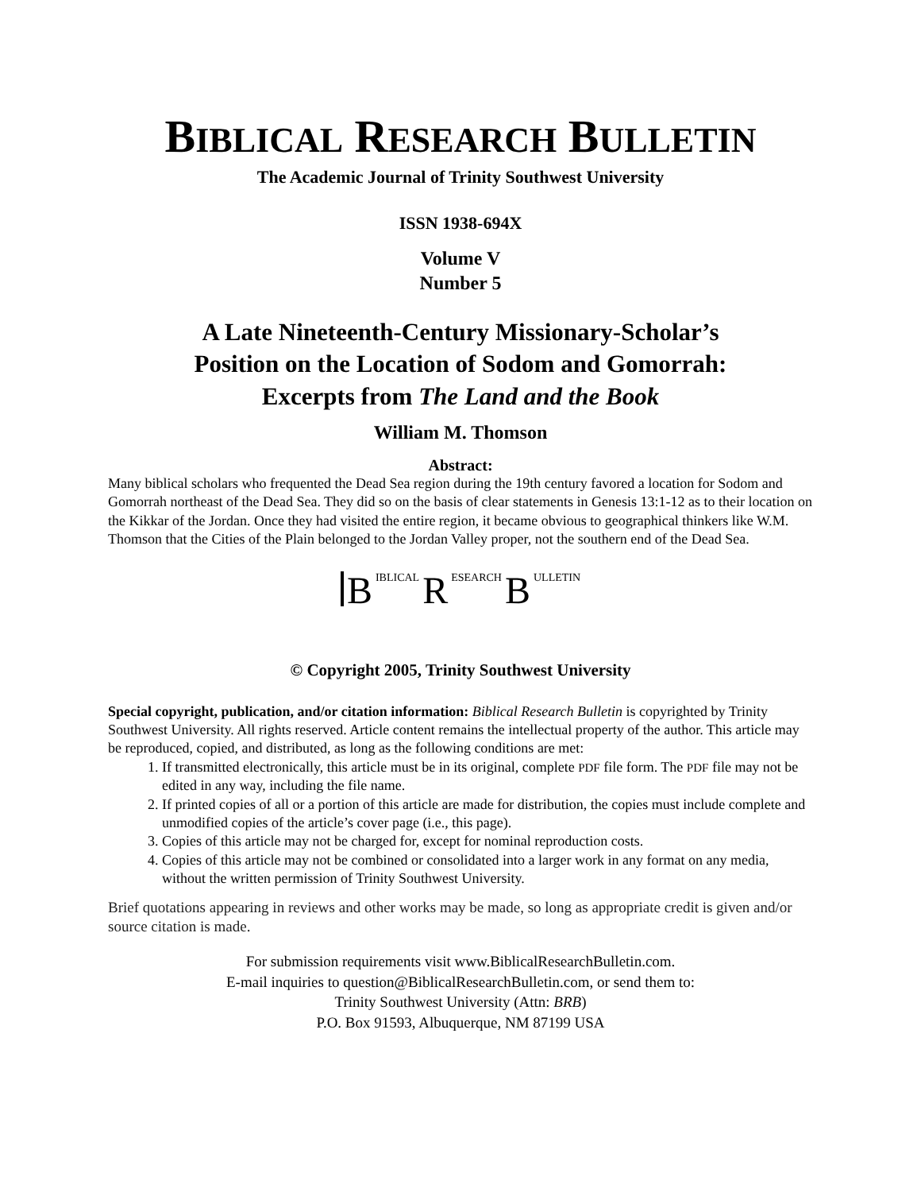BIBLICAL RESEARCH BULLETIN
The Academic Journal of Trinity Southwest University
ISSN 1938-694X
Volume V
Number 5
A Late Nineteenth-Century Missionary-Scholar’s
Position on the Location of Sodom and Gomorrah:
Excerpts from The Land and the Book
William M. Thomson
Abstract:
Many biblical scholars who frequented the Dead Sea region during the 19th century favored a location for Sodom and Gomorrah northeast of the Dead Sea. They did so on the basis of clear statements in Genesis 13:1-12 as to their location on the Kikkar of the Jordan. Once they had visited the entire region, it became obvious to geographical thinkers like W.M. Thomson that the Cities of the Plain belonged to the Jordan Valley proper, not the southern end of the Dead Sea.
B IBLICAL R ESEARCH B ULLETIN
© Copyright 2005, Trinity Southwest University
Special copyright, publication, and/or citation information: Biblical Research Bulletin is copyrighted by Trinity Southwest University. All rights reserved. Article content remains the intellectual property of the author. This article may be reproduced, copied, and distributed, as long as the following conditions are met:
1. If transmitted electronically, this article must be in its original, complete PDF file form. The PDF file may not be edited in any way, including the file name.
2. If printed copies of all or a portion of this article are made for distribution, the copies must include complete and unmodified copies of the article’s cover page (i.e., this page).
3. Copies of this article may not be charged for, except for nominal reproduction costs.
4. Copies of this article may not be combined or consolidated into a larger work in any format on any media, without the written permission of Trinity Southwest University.
Brief quotations appearing in reviews and other works may be made, so long as appropriate credit is given and/or source citation is made.
For submission requirements visit www.BiblicalResearchBulletin.com.
E-mail inquiries to question@BiblicalResearchBulletin.com, or send them to:
Trinity Southwest University (Attn: BRB)
P.O. Box 91593, Albuquerque, NM 87199 USA